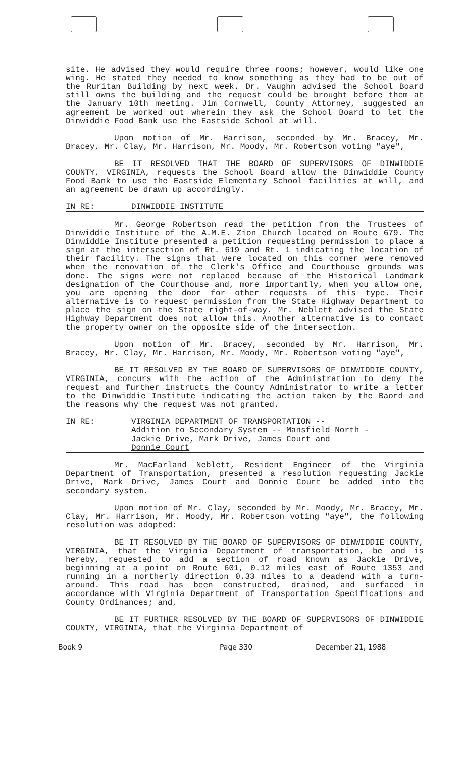site. He advised they would require three rooms; however, would like one wing. He stated they needed to know something as they had to be out of the Ruritan Building by next week. Dr. Vaughn advised the School Board still owns the building and the request could be brought before them at the January 10th meeting. Jim Cornwell, County Attorney, suggested an agreement be worked out wherein they ask the School Board to let the Dinwiddie Food Bank use the Eastside School at will.
Upon motion of Mr. Harrison, seconded by Mr. Bracey, Mr. Bracey, Mr. Clay, Mr. Harrison, Mr. Moody, Mr. Robertson voting "aye",
BE IT RESOLVED THAT THE BOARD OF SUPERVISORS OF DINWIDDIE COUNTY, VIRGINIA, requests the School Board allow the Dinwiddie County Food Bank to use the Eastside Elementary School facilities at will, and an agreement be drawn up accordingly.
IN RE: DINWIDDIE INSTITUTE
Mr. George Robertson read the petition from the Trustees of Dinwiddie Institute of the A.M.E. Zion Church located on Route 679. The Dinwiddie Institute presented a petition requesting permission to place a sign at the intersection of Rt. 619 and Rt. 1 indicating the location of their facility. The signs that were located on this corner were removed when the renovation of the Clerk's Office and Courthouse grounds was done. The signs were not replaced because of the Historical Landmark designation of the Courthouse and, more importantly, when you allow one, you are opening the door for other requests of this type. Their alternative is to request permission from the State Highway Department to place the sign on the State right-of-way. Mr. Neblett advised the State Highway Department does not allow this. Another alternative is to contact the property owner on the opposite side of the intersection.
Upon motion of Mr. Bracey, seconded by Mr. Harrison, Mr. Bracey, Mr. Clay, Mr. Harrison, Mr. Moody, Mr. Robertson voting "aye",
BE IT RESOLVED BY THE BOARD OF SUPERVISORS OF DINWIDDIE COUNTY, VIRGINIA, concurs with the action of the Administration to deny the request and further instructs the County Administrator to write a letter to the Dinwiddie Institute indicating the action taken by the Baord and the reasons why the request was not granted.
IN RE: VIRGINIA DEPARTMENT OF TRANSPORTATION --
Addition to Secondary System -- Mansfield North -
Jackie Drive, Mark Drive, James Court and
Donnie Court
Mr. MacFarland Neblett, Resident Engineer of the Virginia Department of Transportation, presented a resolution requesting Jackie Drive, Mark Drive, James Court and Donnie Court be added into the secondary system.
Upon motion of Mr. Clay, seconded by Mr. Moody, Mr. Bracey, Mr. Clay, Mr. Harrison, Mr. Moody, Mr. Robertson voting "aye", the following resolution was adopted:
BE IT RESOLVED BY THE BOARD OF SUPERVISORS OF DINWIDDIE COUNTY, VIRGINIA, that the Virginia Department of transportation, be and is hereby, requested to add a section of road known as Jackie Drive, beginning at a point on Route 601, 0.12 miles east of Route 1353 and running in a northerly direction 0.33 miles to a deadend with a turn-around. This road has been constructed, drained, and surfaced in accordance with Virginia Department of Transportation Specifications and County Ordinances; and,
BE IT FURTHER RESOLVED BY THE BOARD OF SUPERVISORS OF DINWIDDIE COUNTY, VIRGINIA, that the Virginia Department of
Book 9 Page 330 December 21, 1988